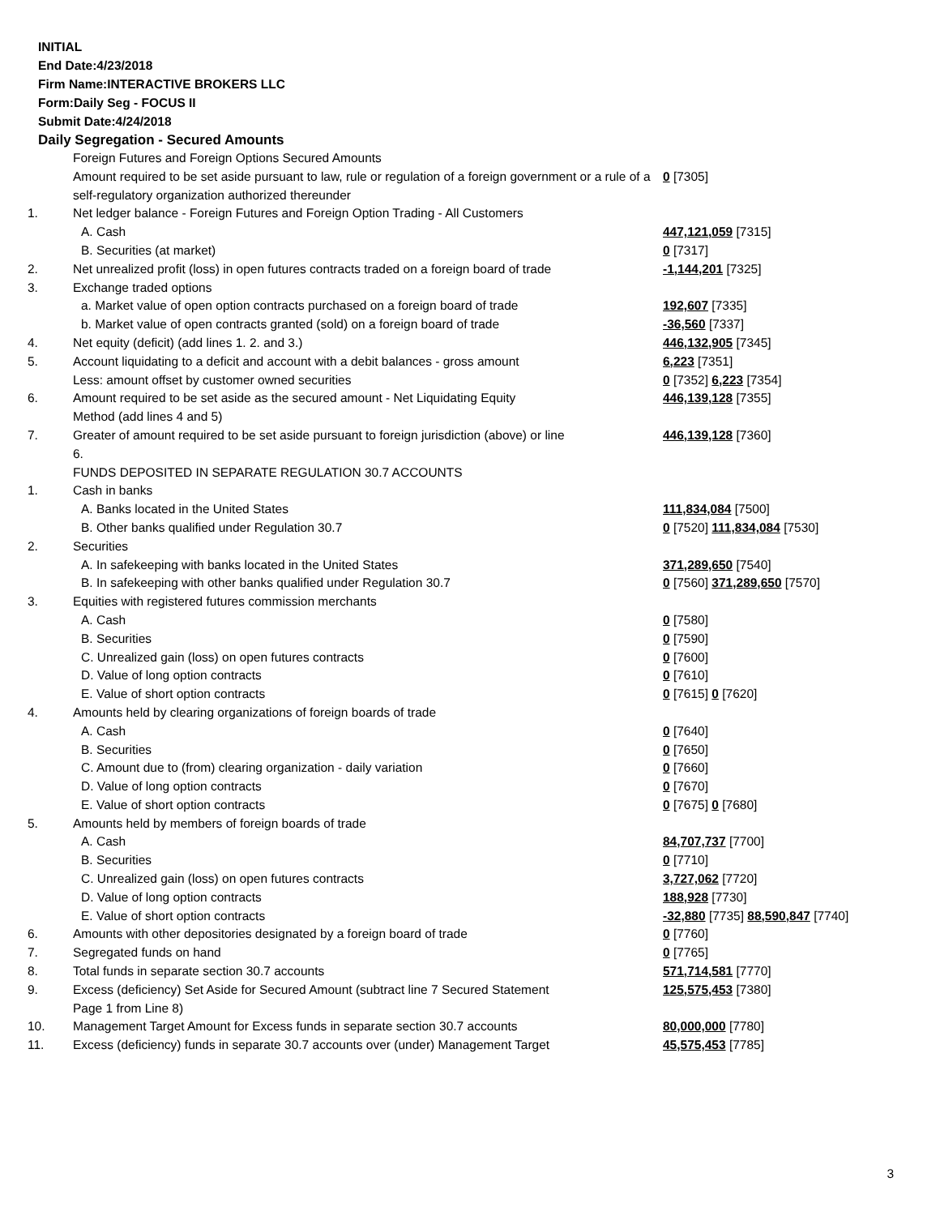INITIAL
End Date:4/23/2018
Firm Name:INTERACTIVE BROKERS LLC
Form:Daily Seg - FOCUS II
Submit Date:4/24/2018
Daily Segregation - Secured Amounts
| | Foreign Futures and Foreign Options Secured Amounts | |
| | Amount required to be set aside pursuant to law, rule or regulation of a foreign government or a rule of a self-regulatory organization authorized thereunder | 0 [7305] |
| 1. | Net ledger balance - Foreign Futures and Foreign Option Trading - All Customers | |
| | A. Cash | 447,121,059 [7315] |
| | B. Securities (at market) | 0 [7317] |
| 2. | Net unrealized profit (loss) in open futures contracts traded on a foreign board of trade | -1,144,201 [7325] |
| 3. | Exchange traded options | |
| | a. Market value of open option contracts purchased on a foreign board of trade | 192,607 [7335] |
| | b. Market value of open contracts granted (sold) on a foreign board of trade | -36,560 [7337] |
| 4. | Net equity (deficit) (add lines 1. 2. and 3.) | 446,132,905 [7345] |
| 5. | Account liquidating to a deficit and account with a debit balances - gross amount | 6,223 [7351] |
| | Less: amount offset by customer owned securities | 0 [7352] 6,223 [7354] |
| 6. | Amount required to be set aside as the secured amount - Net Liquidating Equity Method (add lines 4 and 5) | 446,139,128 [7355] |
| 7. | Greater of amount required to be set aside pursuant to foreign jurisdiction (above) or line 6. | 446,139,128 [7360] |
| | FUNDS DEPOSITED IN SEPARATE REGULATION 30.7 ACCOUNTS | |
| 1. | Cash in banks | |
| | A. Banks located in the United States | 111,834,084 [7500] |
| | B. Other banks qualified under Regulation 30.7 | 0 [7520] 111,834,084 [7530] |
| 2. | Securities | |
| | A. In safekeeping with banks located in the United States | 371,289,650 [7540] |
| | B. In safekeeping with other banks qualified under Regulation 30.7 | 0 [7560] 371,289,650 [7570] |
| 3. | Equities with registered futures commission merchants | |
| | A. Cash | 0 [7580] |
| | B. Securities | 0 [7590] |
| | C. Unrealized gain (loss) on open futures contracts | 0 [7600] |
| | D. Value of long option contracts | 0 [7610] |
| | E. Value of short option contracts | 0 [7615] 0 [7620] |
| 4. | Amounts held by clearing organizations of foreign boards of trade | |
| | A. Cash | 0 [7640] |
| | B. Securities | 0 [7650] |
| | C. Amount due to (from) clearing organization - daily variation | 0 [7660] |
| | D. Value of long option contracts | 0 [7670] |
| | E. Value of short option contracts | 0 [7675] 0 [7680] |
| 5. | Amounts held by members of foreign boards of trade | |
| | A. Cash | 84,707,737 [7700] |
| | B. Securities | 0 [7710] |
| | C. Unrealized gain (loss) on open futures contracts | 3,727,062 [7720] |
| | D. Value of long option contracts | 188,928 [7730] |
| | E. Value of short option contracts | -32,880 [7735] 88,590,847 [7740] |
| 6. | Amounts with other depositories designated by a foreign board of trade | 0 [7760] |
| 7. | Segregated funds on hand | 0 [7765] |
| 8. | Total funds in separate section 30.7 accounts | 571,714,581 [7770] |
| 9. | Excess (deficiency) Set Aside for Secured Amount (subtract line 7 Secured Statement Page 1 from Line 8) | 125,575,453 [7380] |
| 10. | Management Target Amount for Excess funds in separate section 30.7 accounts | 80,000,000 [7780] |
| 11. | Excess (deficiency) funds in separate 30.7 accounts over (under) Management Target | 45,575,453 [7785] |
3